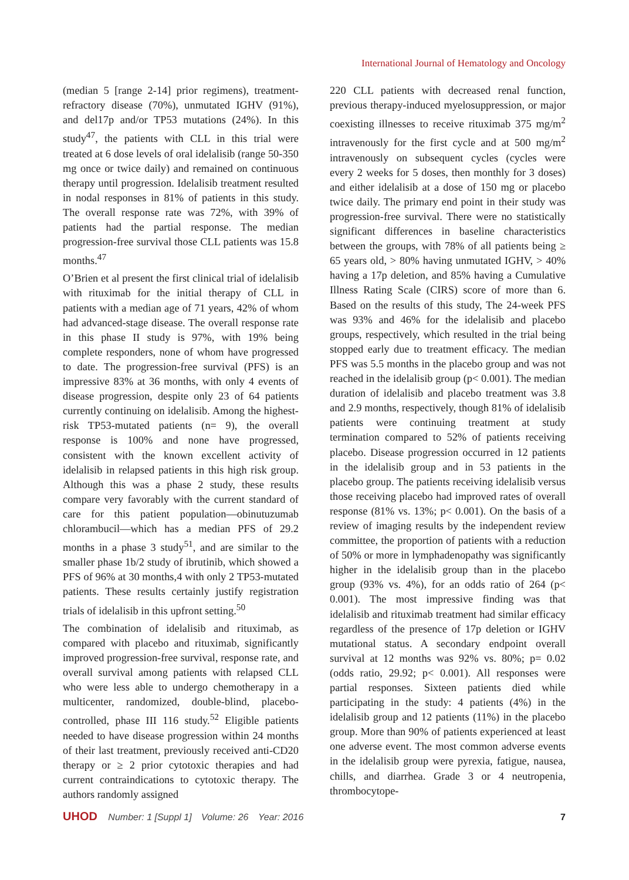International Journal of Hematology and Oncology
(median 5 [range 2-14] prior regimens), treatment-refractory disease (70%), unmutated IGHV (91%), and del17p and/or TP53 mutations (24%). In this study<sup>47</sup>, the patients with CLL in this trial were treated at 6 dose levels of oral idelalisib (range 50-350 mg once or twice daily) and remained on continuous therapy until progression. Idelalisib treatment resulted in nodal responses in 81% of patients in this study. The overall response rate was 72%, with 39% of patients had the partial response. The median progression-free survival those CLL patients was 15.8 months.<sup>47</sup>
O’Brien et al present the first clinical trial of idelalisib with rituximab for the initial therapy of CLL in patients with a median age of 71 years, 42% of whom had advanced-stage disease. The overall response rate in this phase II study is 97%, with 19% being complete responders, none of whom have progressed to date. The progression-free survival (PFS) is an impressive 83% at 36 months, with only 4 events of disease progression, despite only 23 of 64 patients currently continuing on idelalisib. Among the highest-risk TP53-mutated patients (n= 9), the overall response is 100% and none have progressed, consistent with the known excellent activity of idelalisib in relapsed patients in this high risk group. Although this was a phase 2 study, these results compare very favorably with the current standard of care for this patient population—obinutuzumab chlorambucil—which has a median PFS of 29.2 months in a phase 3 study<sup>51</sup>, and are similar to the smaller phase 1b/2 study of ibrutinib, which showed a PFS of 96% at 30 months,4 with only 2 TP53-mutated patients. These results certainly justify registration trials of idelalisib in this upfront setting.<sup>50</sup>
The combination of idelalisib and rituximab, as compared with placebo and rituximab, significantly improved progression-free survival, response rate, and overall survival among patients with relapsed CLL who were less able to undergo chemotherapy in a multicenter, randomized, double-blind, placebo-controlled, phase III 116 study.<sup>52</sup> Eligible patients needed to have disease progression within 24 months of their last treatment, previously received anti-CD20 therapy or ≥ 2 prior cytotoxic therapies and had current contraindications to cytotoxic therapy. The authors randomly assigned
220 CLL patients with decreased renal function, previous therapy-induced myelosuppression, or major coexisting illnesses to receive rituximab 375 mg/m<sup>2</sup> intravenously for the first cycle and at 500 mg/m<sup>2</sup> intravenously on subsequent cycles (cycles were every 2 weeks for 5 doses, then monthly for 3 doses) and either idelalisib at a dose of 150 mg or placebo twice daily. The primary end point in their study was progression-free survival. There were no statistically significant differences in baseline characteristics between the groups, with 78% of all patients being ≥ 65 years old, > 80% having unmutated IGHV, > 40% having a 17p deletion, and 85% having a Cumulative Illness Rating Scale (CIRS) score of more than 6. Based on the results of this study, The 24-week PFS was 93% and 46% for the idelalisib and placebo groups, respectively, which resulted in the trial being stopped early due to treatment efficacy. The median PFS was 5.5 months in the placebo group and was not reached in the idelalisib group (p< 0.001). The median duration of idelalisib and placebo treatment was 3.8 and 2.9 months, respectively, though 81% of idelalisib patients were continuing treatment at study termination compared to 52% of patients receiving placebo. Disease progression occurred in 12 patients in the idelalisib group and in 53 patients in the placebo group. The patients receiving idelalisib versus those receiving placebo had improved rates of overall response (81% vs. 13%; p< 0.001). On the basis of a review of imaging results by the independent review committee, the proportion of patients with a reduction of 50% or more in lymphadenopathy was significantly higher in the idelalisib group than in the placebo group (93% vs. 4%), for an odds ratio of 264 (p< 0.001). The most impressive finding was that idelalisib and rituximab treatment had similar efficacy regardless of the presence of 17p deletion or IGHV mutational status. A secondary endpoint overall survival at 12 months was 92% vs. 80%; p= 0.02 (odds ratio, 29.92; p< 0.001). All responses were partial responses. Sixteen patients died while participating in the study: 4 patients (4%) in the idelalisib group and 12 patients (11%) in the placebo group. More than 90% of patients experienced at least one adverse event. The most common adverse events in the idelalisib group were pyrexia, fatigue, nausea, chills, and diarrhea. Grade 3 or 4 neutropenia, thrombocytope-
UHOD Number: 1 [Suppl 1] Volume: 26 Year: 2016 7